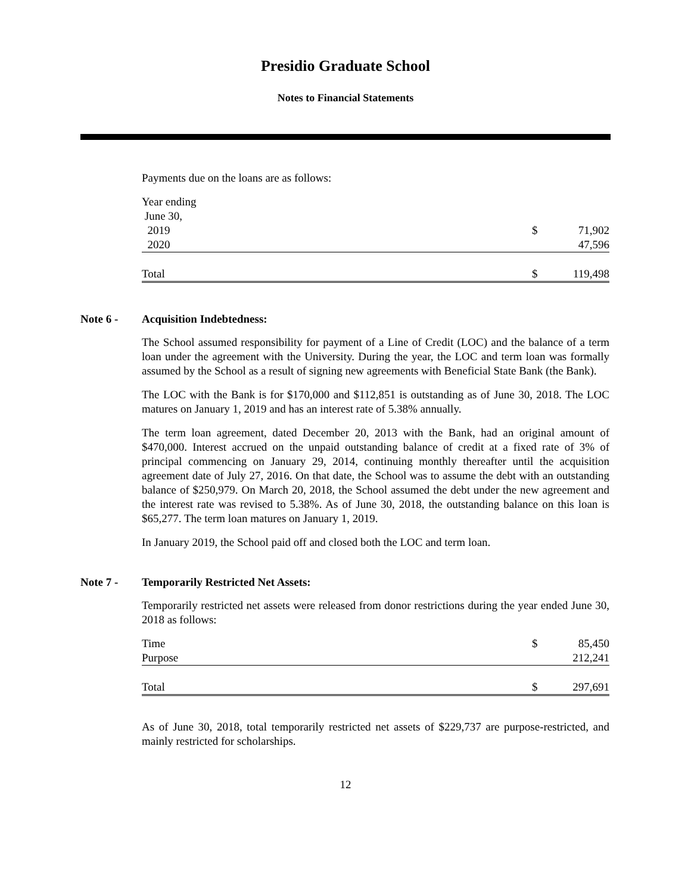Presidio Graduate School
Notes to Financial Statements
Payments due on the loans are as follows:
| Year ending | | |
| June 30, | | |
| 2019 | $ | 71,902 |
| 2020 | | 47,596 |
| Total | $ | 119,498 |
Note 6 - Acquisition Indebtedness:
The School assumed responsibility for payment of a Line of Credit (LOC) and the balance of a term loan under the agreement with the University. During the year, the LOC and term loan was formally assumed by the School as a result of signing new agreements with Beneficial State Bank (the Bank).
The LOC with the Bank is for $170,000 and $112,851 is outstanding as of June 30, 2018. The LOC matures on January 1, 2019 and has an interest rate of 5.38% annually.
The term loan agreement, dated December 20, 2013 with the Bank, had an original amount of $470,000. Interest accrued on the unpaid outstanding balance of credit at a fixed rate of 3% of principal commencing on January 29, 2014, continuing monthly thereafter until the acquisition agreement date of July 27, 2016. On that date, the School was to assume the debt with an outstanding balance of $250,979. On March 20, 2018, the School assumed the debt under the new agreement and the interest rate was revised to 5.38%. As of June 30, 2018, the outstanding balance on this loan is $65,277. The term loan matures on January 1, 2019.
In January 2019, the School paid off and closed both the LOC and term loan.
Note 7 - Temporarily Restricted Net Assets:
Temporarily restricted net assets were released from donor restrictions during the year ended June 30, 2018 as follows:
| Time | $ | 85,450 |
| Purpose | | 212,241 |
| Total | $ | 297,691 |
As of June 30, 2018, total temporarily restricted net assets of $229,737 are purpose-restricted, and mainly restricted for scholarships.
12